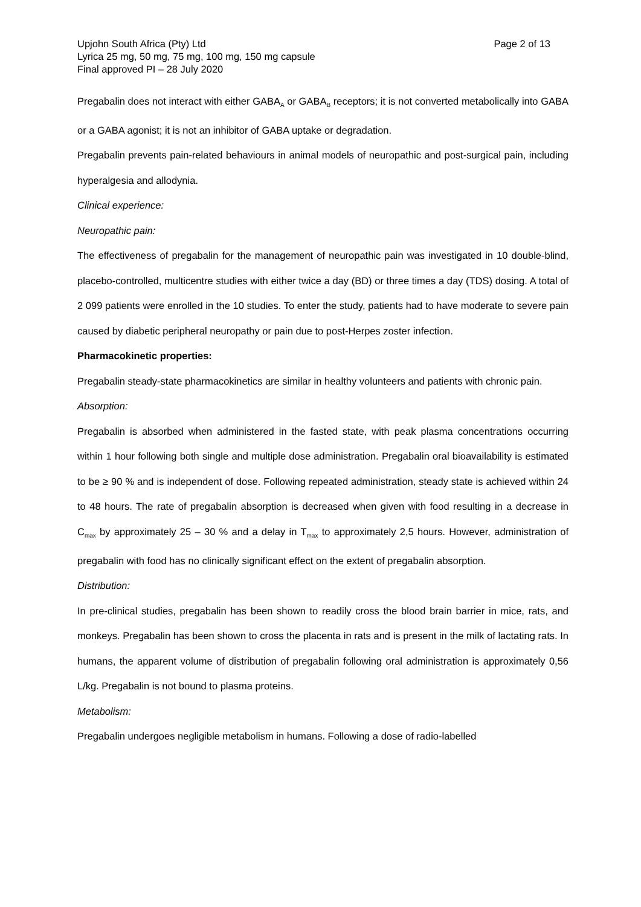Upjohn South Africa (Pty) Ltd
Lyrica 25 mg, 50 mg, 75 mg, 100 mg, 150 mg capsule
Final approved PI – 28 July 2020
Page 2 of 13
Pregabalin does not interact with either GABA<sub>A</sub> or GABA<sub>B</sub> receptors; it is not converted metabolically into GABA or a GABA agonist; it is not an inhibitor of GABA uptake or degradation.
Pregabalin prevents pain-related behaviours in animal models of neuropathic and post-surgical pain, including hyperalgesia and allodynia.
Clinical experience:
Neuropathic pain:
The effectiveness of pregabalin for the management of neuropathic pain was investigated in 10 double-blind, placebo-controlled, multicentre studies with either twice a day (BD) or three times a day (TDS) dosing. A total of 2 099 patients were enrolled in the 10 studies. To enter the study, patients had to have moderate to severe pain caused by diabetic peripheral neuropathy or pain due to post-Herpes zoster infection.
Pharmacokinetic properties:
Pregabalin steady-state pharmacokinetics are similar in healthy volunteers and patients with chronic pain.
Absorption:
Pregabalin is absorbed when administered in the fasted state, with peak plasma concentrations occurring within 1 hour following both single and multiple dose administration. Pregabalin oral bioavailability is estimated to be ≥ 90 % and is independent of dose. Following repeated administration, steady state is achieved within 24 to 48 hours. The rate of pregabalin absorption is decreased when given with food resulting in a decrease in C<sub>max</sub> by approximately 25 – 30 % and a delay in T<sub>max</sub> to approximately 2,5 hours. However, administration of pregabalin with food has no clinically significant effect on the extent of pregabalin absorption.
Distribution:
In pre-clinical studies, pregabalin has been shown to readily cross the blood brain barrier in mice, rats, and monkeys. Pregabalin has been shown to cross the placenta in rats and is present in the milk of lactating rats. In humans, the apparent volume of distribution of pregabalin following oral administration is approximately 0,56 L/kg. Pregabalin is not bound to plasma proteins.
Metabolism:
Pregabalin undergoes negligible metabolism in humans. Following a dose of radio-labelled